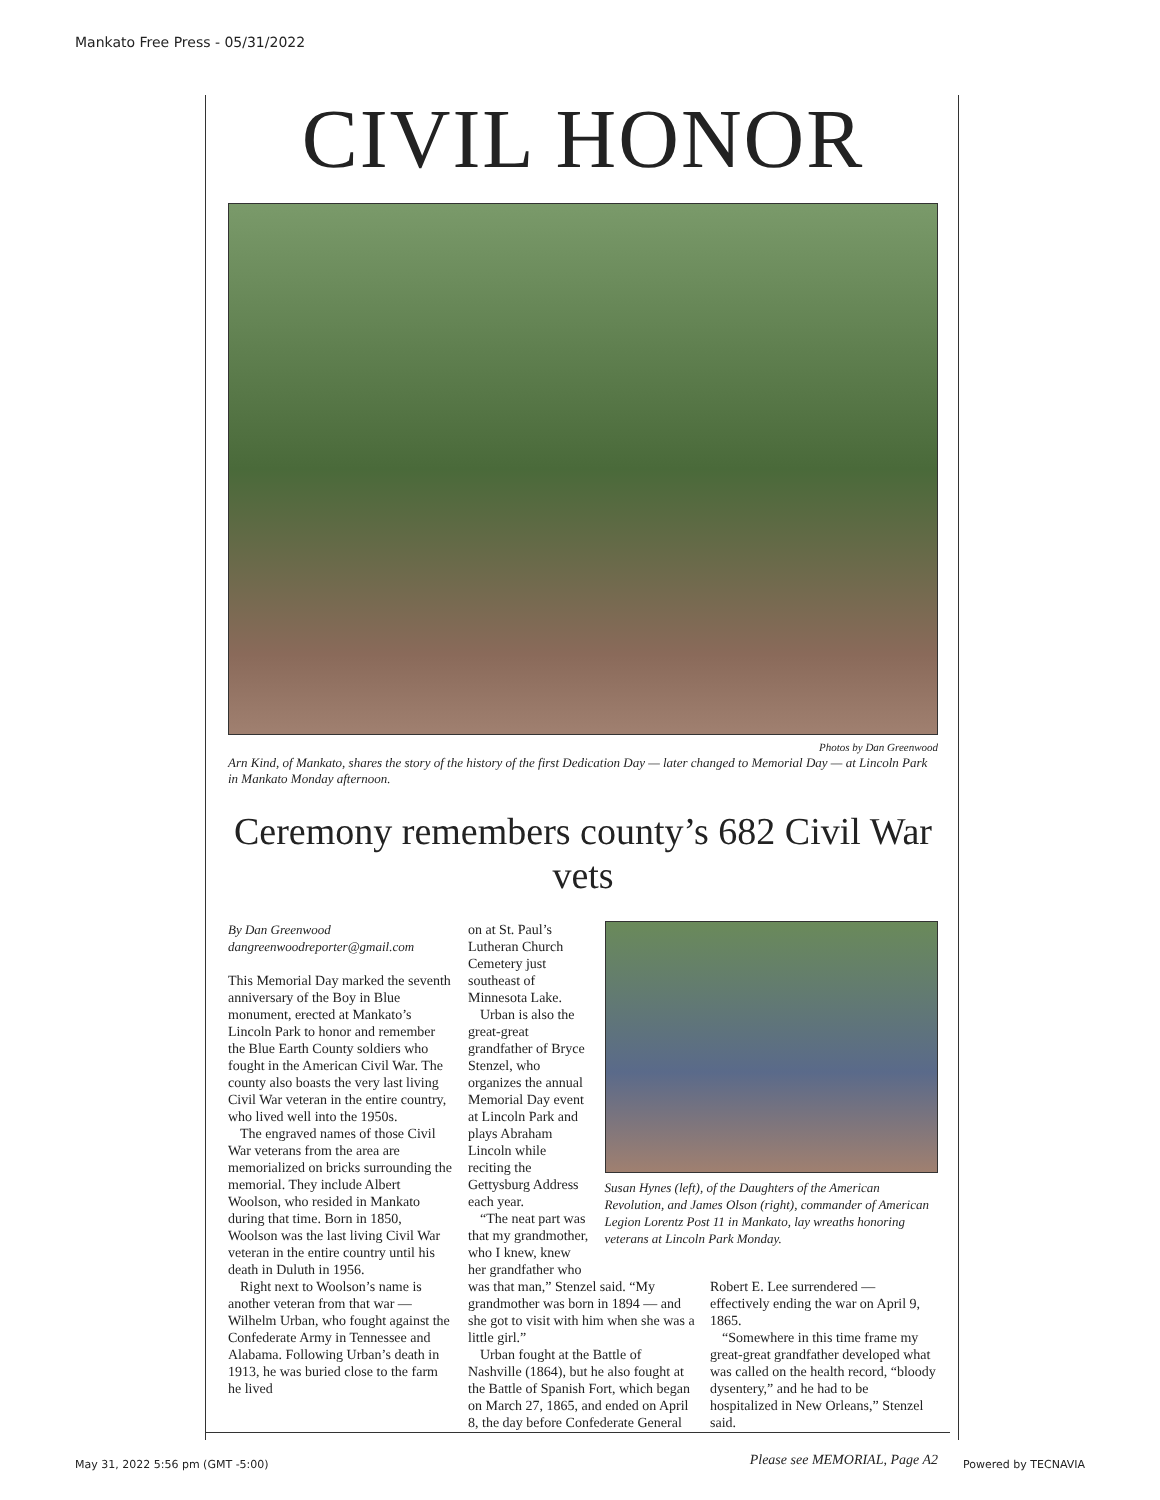Mankato Free Press - 05/31/2022
CIVIL HONOR
Photos by Dan Greenwood
Arn Kind, of Mankato, shares the story of the history of the first Dedication Day — later changed to Memorial Day — at Lincoln Park in Mankato Monday afternoon.
Ceremony remembers county’s 682 Civil War vets
By Dan Greenwood
dangreenwoodreporter@gmail.com
This Memorial Day marked the seventh anniversary of the Boy in Blue monument, erected at Mankato’s Lincoln Park to honor and remember the Blue Earth County soldiers who fought in the American Civil War. The county also boasts the very last living Civil War veteran in the entire country, who lived well into the 1950s.
The engraved names of those Civil War veterans from the area are memorialized on bricks surrounding the memorial. They include Albert Woolson, who resided in Mankato during that time. Born in 1850, Woolson was the last living Civil War veteran in the entire country until his death in Duluth in 1956.
Right next to Woolson’s name is another veteran from that war — Wilhelm Urban, who fought against the Confederate Army in Tennessee and Alabama. Following Urban’s death in 1913, he was buried close to the farm he lived
on at St. Paul’s Lutheran Church Cemetery just southeast of Minnesota Lake.
Urban is also the great-great grandfather of Bryce Stenzel, who organizes the annual Memorial Day event at Lincoln Park and plays Abraham Lincoln while reciting the Gettysburg Address each year.
“The neat part was that my grandmother, who I knew, knew her grandfather who
Susan Hynes (left), of the Daughters of the American Revolution, and James Olson (right), commander of American Legion Lorentz Post 11 in Mankato, lay wreaths honoring veterans at Lincoln Park Monday.
was that man,” Stenzel said. “My grandmother was born in 1894 — and she got to visit with him when she was a little girl.”
Urban fought at the Battle of Nashville (1864), but he also fought at the Battle of Spanish Fort, which began on March 27, 1865, and ended on April 8, the day before Confederate General
Robert E. Lee surrendered — effectively ending the war on April 9, 1865.
“Somewhere in this time frame my great-great grandfather developed what was called on the health record, “bloody dysentery,” and he had to be hospitalized in New Orleans,” Stenzel said.
Please see MEMORIAL, Page A2
May 31, 2022 5:56 pm (GMT -5:00) Powered by TECNAVIA